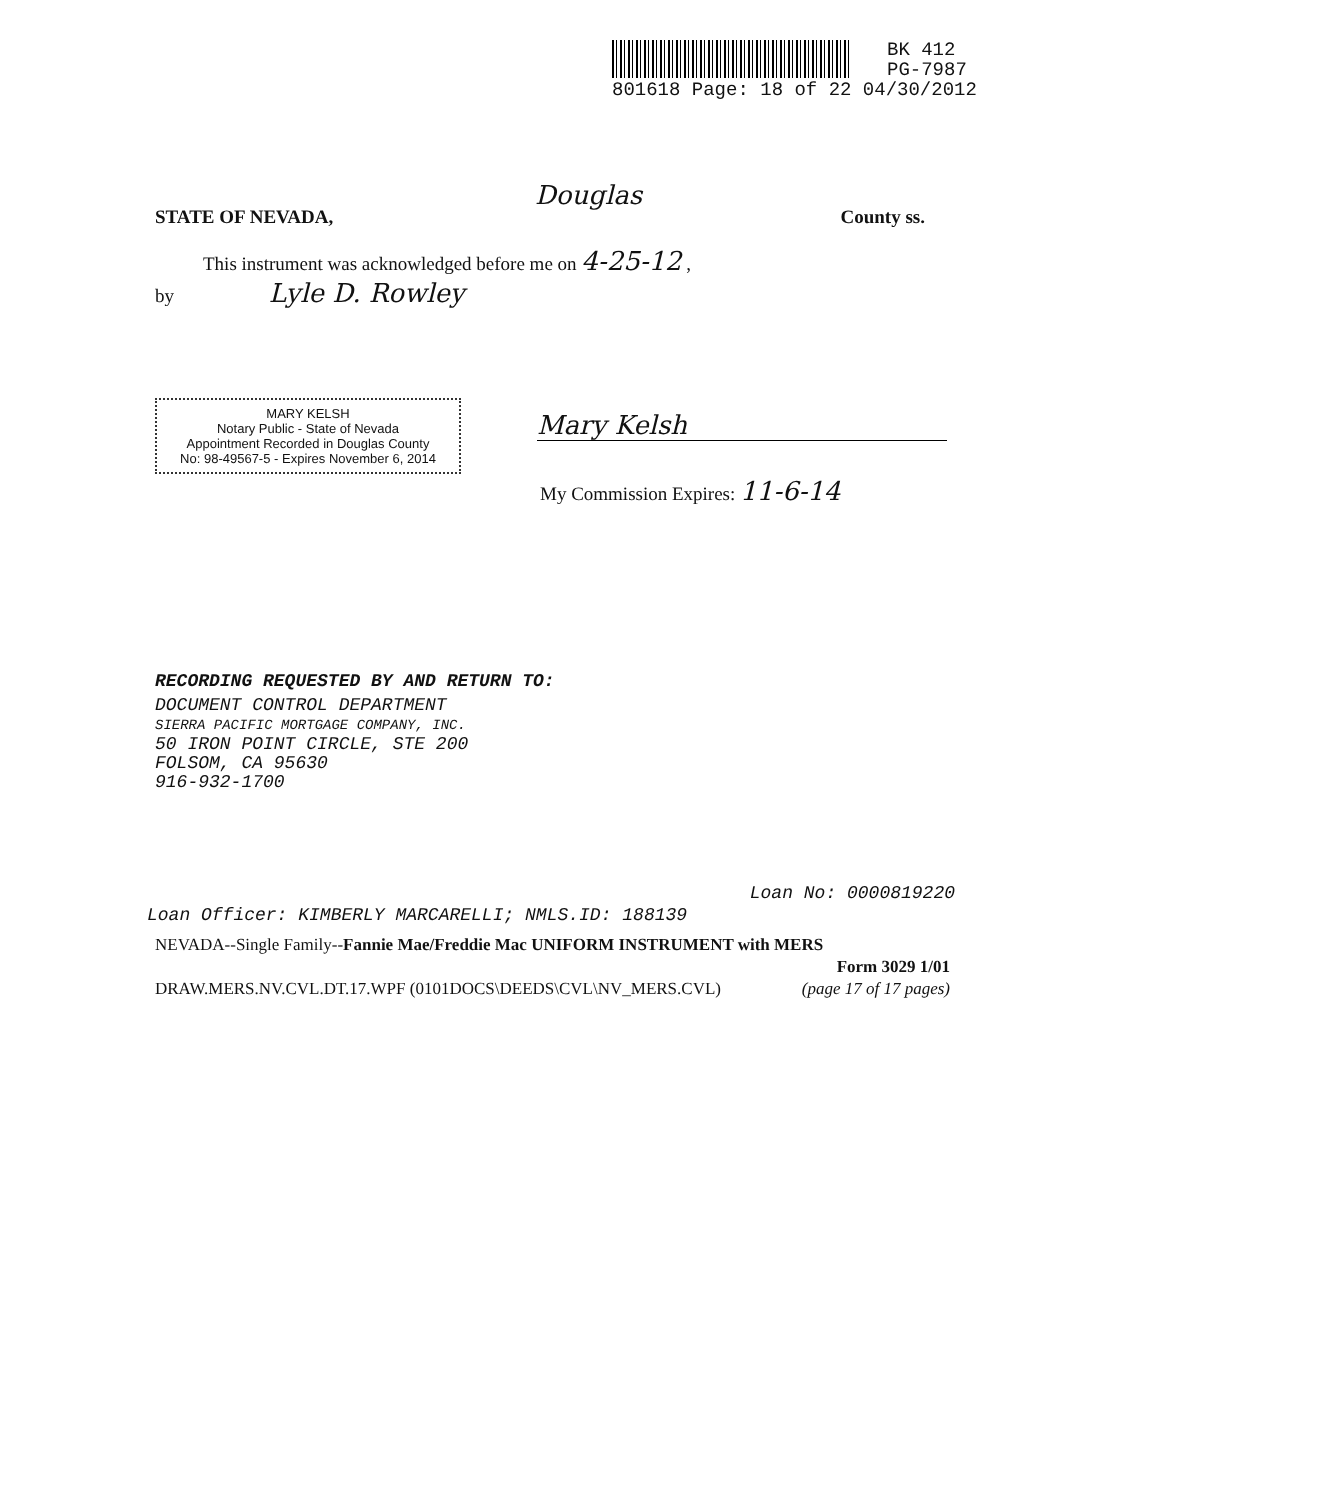BK 412
PG-7987
801618 Page: 18 of 22 04/30/2012
Douglas
STATE OF NEVADA, County ss.
This instrument was acknowledged before me on 4-25-12 ,
by Lyle D. Rowley
MARY KELSH
Notary Public - State of Nevada
Appointment Recorded in Douglas County
No: 98-49567-5 - Expires November 6, 2014
Mary Kelsh
My Commission Expires: 11-6-14
RECORDING REQUESTED BY AND RETURN TO:
DOCUMENT CONTROL DEPARTMENT
SIERRA PACIFIC MORTGAGE COMPANY, INC.
50 IRON POINT CIRCLE, STE 200
FOLSOM, CA 95630
916-932-1700
Loan No: 0000819220
Loan Officer: KIMBERLY MARCARELLI; NMLS.ID: 188139
NEVADA--Single Family--Fannie Mae/Freddie Mac UNIFORM INSTRUMENT with MERS
Form 3029 1/01
DRAW.MERS.NV.CVL.DT.17.WPF (0101DOCS\DEEDS\CVL\NV_MERS.CVL) (page 17 of 17 pages)